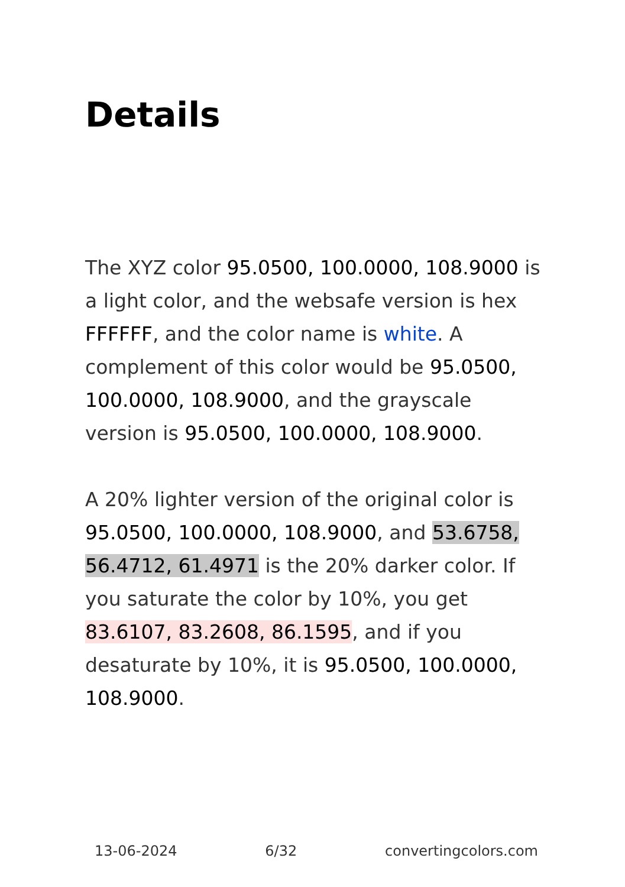Details
The XYZ color 95.0500, 100.0000, 108.9000 is a light color, and the websafe version is hex FFFFFF, and the color name is white. A complement of this color would be 95.0500, 100.0000, 108.9000, and the grayscale version is 95.0500, 100.0000, 108.9000.
A 20% lighter version of the original color is 95.0500, 100.0000, 108.9000, and 53.6758, 56.4712, 61.4971 is the 20% darker color. If you saturate the color by 10%, you get 83.6107, 83.2608, 86.1595, and if you desaturate by 10%, it is 95.0500, 100.0000, 108.9000.
13-06-2024 6/32 convertingcolors.com